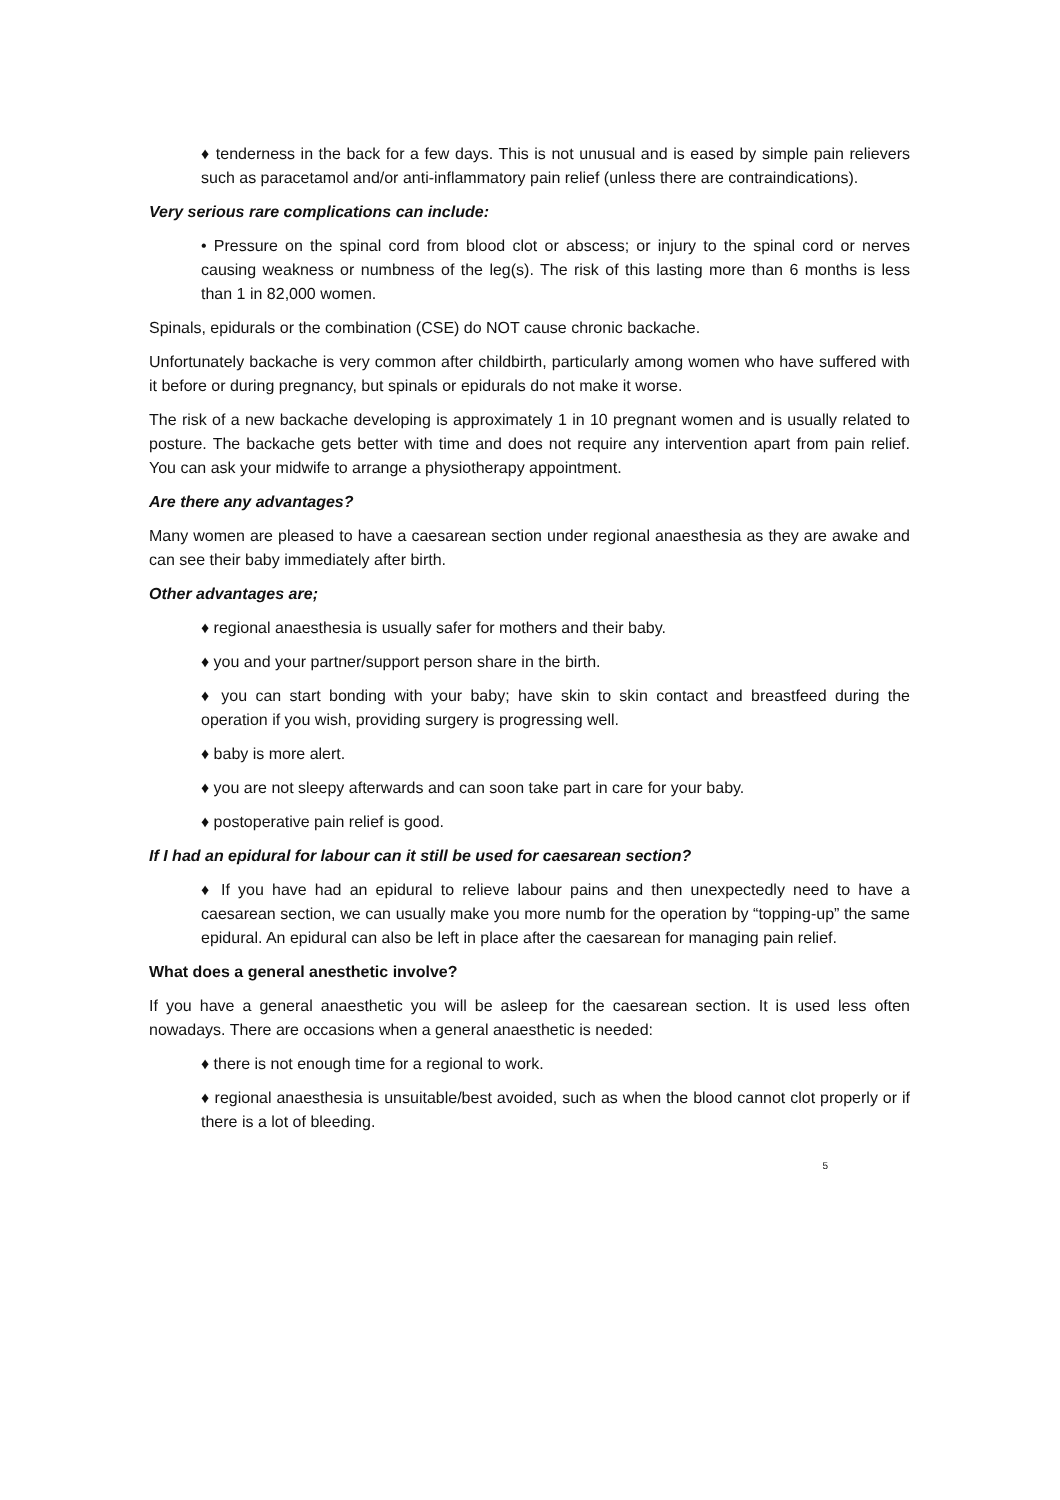♦ tenderness in the back for a few days. This is not unusual and is eased by simple pain relievers such as paracetamol and/or anti-inflammatory pain relief (unless there are contraindications).
Very serious rare complications can include:
• Pressure on the spinal cord from blood clot or abscess; or injury to the spinal cord or nerves causing weakness or numbness of the leg(s). The risk of this lasting more than 6 months is less than 1 in 82,000 women.
Spinals, epidurals or the combination (CSE) do NOT cause chronic backache.
Unfortunately backache is very common after childbirth, particularly among women who have suffered with it before or during pregnancy, but spinals or epidurals do not make it worse.
The risk of a new backache developing is approximately 1 in 10 pregnant women and is usually related to posture. The backache gets better with time and does not require any intervention apart from pain relief. You can ask your midwife to arrange a physiotherapy appointment.
Are there any advantages?
Many women are pleased to have a caesarean section under regional anaesthesia as they are awake and can see their baby immediately after birth.
Other advantages are;
♦ regional anaesthesia is usually safer for mothers and their baby.
♦ you and your partner/support person share in the birth.
♦ you can start bonding with your baby; have skin to skin contact and breastfeed during the operation if you wish, providing surgery is progressing well.
♦ baby is more alert.
♦ you are not sleepy afterwards and can soon take part in care for your baby.
♦ postoperative pain relief is good.
If I had an epidural for labour can it still be used for caesarean section?
♦ If you have had an epidural to relieve labour pains and then unexpectedly need to have a caesarean section, we can usually make you more numb for the operation by “topping-up” the same epidural. An epidural can also be left in place after the caesarean for managing pain relief.
What does a general anesthetic involve?
If you have a general anaesthetic you will be asleep for the caesarean section. It is used less often nowadays. There are occasions when a general anaesthetic is needed:
♦ there is not enough time for a regional to work.
♦ regional anaesthesia is unsuitable/best avoided, such as when the blood cannot clot properly or if there is a lot of bleeding.
5